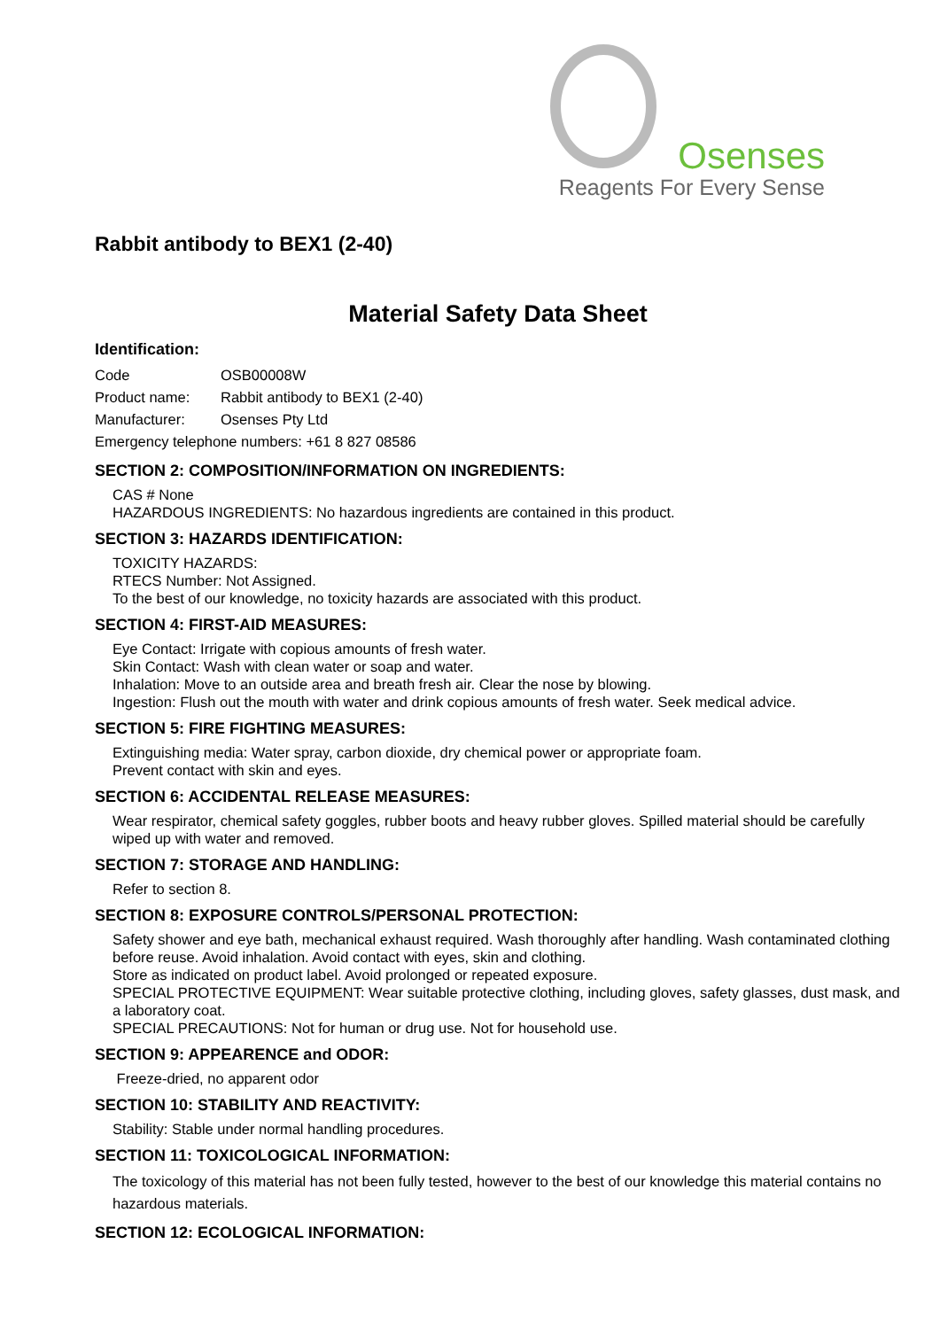Osenses
Reagents For Every Sense
Rabbit antibody to BEX1 (2-40)
Material Safety Data Sheet
Identification:
Code OSB00008W
Product name: Rabbit antibody to BEX1 (2-40)
Manufacturer: Osenses Pty Ltd
Emergency telephone numbers: +61 8 827 08586
SECTION 2: COMPOSITION/INFORMATION ON INGREDIENTS:
CAS # None
HAZARDOUS INGREDIENTS: No hazardous ingredients are contained in this product.
SECTION 3: HAZARDS IDENTIFICATION:
TOXICITY HAZARDS:
RTECS Number: Not Assigned.
To the best of our knowledge, no toxicity hazards are associated with this product.
SECTION 4: FIRST-AID MEASURES:
Eye Contact: Irrigate with copious amounts of fresh water.
Skin Contact: Wash with clean water or soap and water.
Inhalation: Move to an outside area and breath fresh air. Clear the nose by blowing.
Ingestion: Flush out the mouth with water and drink copious amounts of fresh water. Seek medical advice.
SECTION 5: FIRE FIGHTING MEASURES:
Extinguishing media: Water spray, carbon dioxide, dry chemical power or appropriate foam.
Prevent contact with skin and eyes.
SECTION 6: ACCIDENTAL RELEASE MEASURES:
Wear respirator, chemical safety goggles, rubber boots and heavy rubber gloves. Spilled material should be carefully wiped up with water and removed.
SECTION 7: STORAGE AND HANDLING:
Refer to section 8.
SECTION 8: EXPOSURE CONTROLS/PERSONAL PROTECTION:
Safety shower and eye bath, mechanical exhaust required. Wash thoroughly after handling. Wash contaminated clothing before reuse. Avoid inhalation. Avoid contact with eyes, skin and clothing.
Store as indicated on product label. Avoid prolonged or repeated exposure.
SPECIAL PROTECTIVE EQUIPMENT: Wear suitable protective clothing, including gloves, safety glasses, dust mask, and a laboratory coat.
SPECIAL PRECAUTIONS: Not for human or drug use. Not for household use.
SECTION 9: APPEARENCE and ODOR:
Freeze-dried, no apparent odor
SECTION 10: STABILITY AND REACTIVITY:
Stability: Stable under normal handling procedures.
SECTION 11: TOXICOLOGICAL INFORMATION:
The toxicology of this material has not been fully tested, however to the best of our knowledge this material contains no hazardous materials.
SECTION 12: ECOLOGICAL INFORMATION: